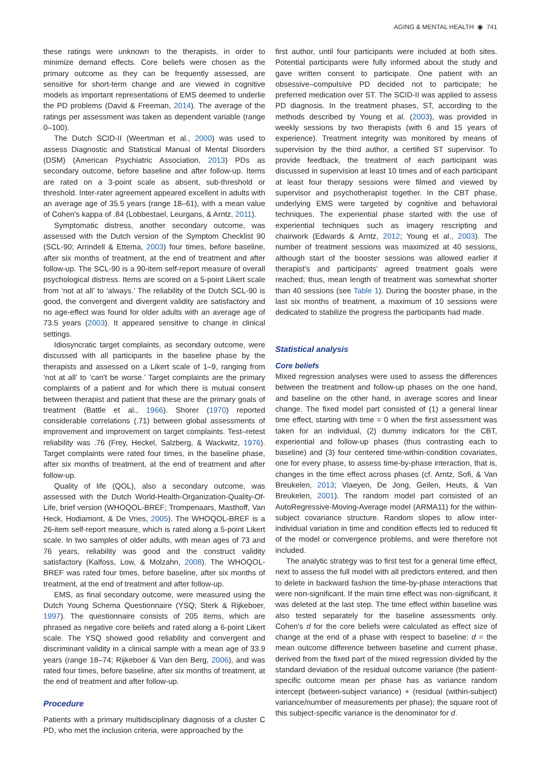AGING & MENTAL HEALTH ◉ 741
these ratings were unknown to the therapists, in order to minimize demand effects. Core beliefs were chosen as the primary outcome as they can be frequently assessed, are sensitive for short-term change and are viewed in cognitive models as important representations of EMS deemed to underlie the PD problems (David & Freeman, 2014). The average of the ratings per assessment was taken as dependent variable (range 0–100).
The Dutch SCID-II (Weertman et al., 2000) was used to assess Diagnostic and Statistical Manual of Mental Disorders (DSM) (American Psychiatric Association, 2013) PDs as secondary outcome, before baseline and after follow-up. Items are rated on a 3-point scale as absent, sub-threshold or threshold. Inter-rater agreement appeared excellent in adults with an average age of 35.5 years (range 18–61), with a mean value of Cohen's kappa of .84 (Lobbestael, Leurgans, & Arntz, 2011).
Symptomatic distress, another secondary outcome, was assessed with the Dutch version of the Symptom Checklist 90 (SCL-90; Arrindell & Ettema, 2003) four times, before baseline, after six months of treatment, at the end of treatment and after follow-up. The SCL-90 is a 90-item self-report measure of overall psychological distress. Items are scored on a 5-point Likert scale from ‘not at all’ to ‘always.’ The reliability of the Dutch SCL-90 is good, the convergent and divergent validity are satisfactory and no age-effect was found for older adults with an average age of 73.5 years (2003). It appeared sensitive to change in clinical settings.
Idiosyncratic target complaints, as secondary outcome, were discussed with all participants in the baseline phase by the therapists and assessed on a Likert scale of 1–9, ranging from ‘not at all’ to ‘can't be worse.’ Target complaints are the primary complaints of a patient and for which there is mutual consent between therapist and patient that these are the primary goals of treatment (Battle et al., 1966). Shorer (1970) reported considerable correlations (.71) between global assessments of improvement and improvement on target complaints. Test–retest reliability was .76 (Frey, Heckel, Salzberg, & Wackwitz, 1976). Target complaints were rated four times, in the baseline phase, after six months of treatment, at the end of treatment and after follow-up.
Quality of life (QOL), also a secondary outcome, was assessed with the Dutch World-Health-Organization-Quality-Of-Life, brief version (WHOQOL-BREF; Trompenaars, Masthoff, Van Heck, Hodiamont, & De Vries, 2005). The WHOQOL-BREF is a 26-item self-report measure, which is rated along a 5-point Likert scale. In two samples of older adults, with mean ages of 73 and 76 years, reliability was good and the construct validity satisfactory (Kalfoss, Low, & Molzahn, 2008). The WHOQOL-BREF was rated four times, before baseline, after six months of treatment, at the end of treatment and after follow-up.
EMS, as final secondary outcome, were measured using the Dutch Young Schema Questionnaire (YSQ; Sterk & Rijkeboer, 1997). The questionnaire consists of 205 items, which are phrased as negative core beliefs and rated along a 6-point Likert scale. The YSQ showed good reliability and convergent and discriminant validity in a clinical sample with a mean age of 33.9 years (range 18–74; Rijkeboer & Van den Berg, 2006), and was rated four times, before baseline, after six months of treatment, at the end of treatment and after follow-up.
Procedure
Patients with a primary multidisciplinary diagnosis of a cluster C PD, who met the inclusion criteria, were approached by the
first author, until four participants were included at both sites. Potential participants were fully informed about the study and gave written consent to participate. One patient with an obsessive–compulsive PD decided not to participate; he preferred medication over ST. The SCID-II was applied to assess PD diagnosis. In the treatment phases, ST, according to the methods described by Young et al. (2003), was provided in weekly sessions by two therapists (with 6 and 15 years of experience). Treatment integrity was monitored by means of supervision by the third author, a certified ST supervisor. To provide feedback, the treatment of each participant was discussed in supervision at least 10 times and of each participant at least four therapy sessions were filmed and viewed by supervisor and psychotherapist together. In the CBT phase, underlying EMS were targeted by cognitive and behavioral techniques. The experiential phase started with the use of experiential techniques such as imagery rescripting and chairwork (Edwards & Arntz, 2012; Young et al., 2003). The number of treatment sessions was maximized at 40 sessions, although start of the booster sessions was allowed earlier if therapist's and participants' agreed treatment goals were reached; thus, mean length of treatment was somewhat shorter than 40 sessions (see Table 1). During the booster phase, in the last six months of treatment, a maximum of 10 sessions were dedicated to stabilize the progress the participants had made.
Statistical analysis
Core beliefs
Mixed regression analyses were used to assess the differences between the treatment and follow-up phases on the one hand, and baseline on the other hand, in average scores and linear change. The fixed model part consisted of (1) a general linear time effect, starting with time = 0 when the first assessment was taken for an individual, (2) dummy indicators for the CBT, experiential and follow-up phases (thus contrasting each to baseline) and (3) four centered time-within-condition covariates, one for every phase, to assess time-by-phase interaction, that is, changes in the time effect across phases (cf. Arntz, Sofi, & Van Breukelen, 2013; Vlaeyen, De Jong, Geilen, Heuts, & Van Breukelen, 2001). The random model part consisted of an AutoRegressive-Moving-Average model (ARMA11) for the within-subject covariance structure. Random slopes to allow inter-individual variation in time and condition effects led to reduced fit of the model or convergence problems, and were therefore not included.
The analytic strategy was to first test for a general time effect, next to assess the full model with all predictors entered, and then to delete in backward fashion the time-by-phase interactions that were non-significant. If the main time effect was non-significant, it was deleted at the last step. The time effect within baseline was also tested separately for the baseline assessments only. Cohen's d for the core beliefs were calculated as effect size of change at the end of a phase with respect to baseline: d = the mean outcome difference between baseline and current phase, derived from the fixed part of the mixed regression divided by the standard deviation of the residual outcome variance (the patient-specific outcome mean per phase has as variance random intercept (between-subject variance) + (residual (within-subject) variance/number of measurements per phase); the square root of this subject-specific variance is the denominator for d.